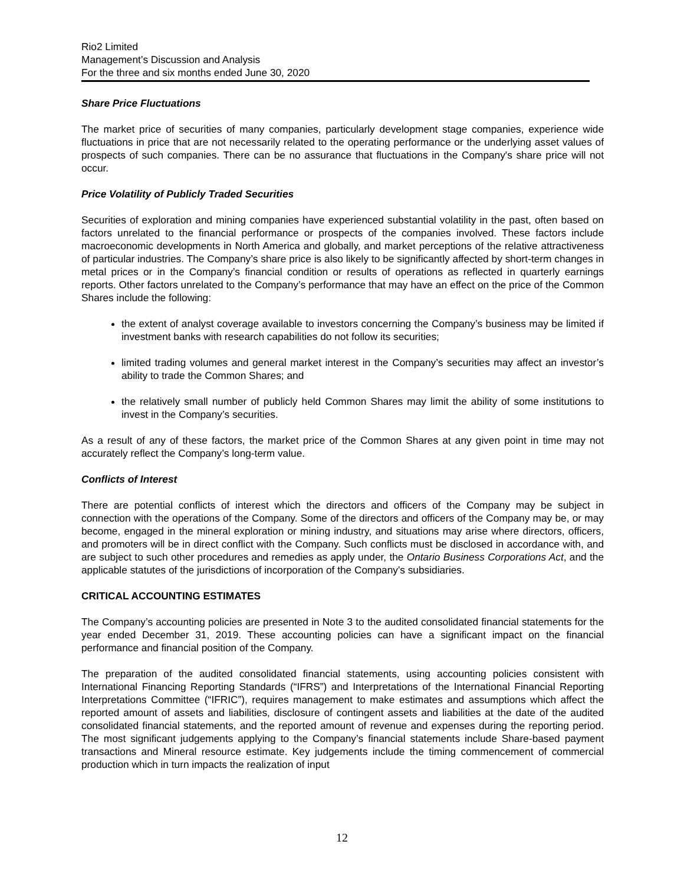Rio2 Limited
Management’s Discussion and Analysis
For the three and six months ended June 30, 2020
Share Price Fluctuations
The market price of securities of many companies, particularly development stage companies, experience wide fluctuations in price that are not necessarily related to the operating performance or the underlying asset values of prospects of such companies. There can be no assurance that fluctuations in the Company's share price will not occur.
Price Volatility of Publicly Traded Securities
Securities of exploration and mining companies have experienced substantial volatility in the past, often based on factors unrelated to the financial performance or prospects of the companies involved. These factors include macroeconomic developments in North America and globally, and market perceptions of the relative attractiveness of particular industries. The Company’s share price is also likely to be significantly affected by short-term changes in metal prices or in the Company’s financial condition or results of operations as reflected in quarterly earnings reports. Other factors unrelated to the Company’s performance that may have an effect on the price of the Common Shares include the following:
the extent of analyst coverage available to investors concerning the Company’s business may be limited if investment banks with research capabilities do not follow its securities;
limited trading volumes and general market interest in the Company’s securities may affect an investor’s ability to trade the Common Shares; and
the relatively small number of publicly held Common Shares may limit the ability of some institutions to invest in the Company’s securities.
As a result of any of these factors, the market price of the Common Shares at any given point in time may not accurately reflect the Company’s long-term value.
Conflicts of Interest
There are potential conflicts of interest which the directors and officers of the Company may be subject in connection with the operations of the Company. Some of the directors and officers of the Company may be, or may become, engaged in the mineral exploration or mining industry, and situations may arise where directors, officers, and promoters will be in direct conflict with the Company. Such conflicts must be disclosed in accordance with, and are subject to such other procedures and remedies as apply under, the Ontario Business Corporations Act, and the applicable statutes of the jurisdictions of incorporation of the Company's subsidiaries.
CRITICAL ACCOUNTING ESTIMATES
The Company’s accounting policies are presented in Note 3 to the audited consolidated financial statements for the year ended December 31, 2019. These accounting policies can have a significant impact on the financial performance and financial position of the Company.
The preparation of the audited consolidated financial statements, using accounting policies consistent with International Financing Reporting Standards (“IFRS”) and Interpretations of the International Financial Reporting Interpretations Committee (“IFRIC”), requires management to make estimates and assumptions which affect the reported amount of assets and liabilities, disclosure of contingent assets and liabilities at the date of the audited consolidated financial statements, and the reported amount of revenue and expenses during the reporting period. The most significant judgements applying to the Company’s financial statements include Share-based payment transactions and Mineral resource estimate. Key judgements include the timing commencement of commercial production which in turn impacts the realization of input
12